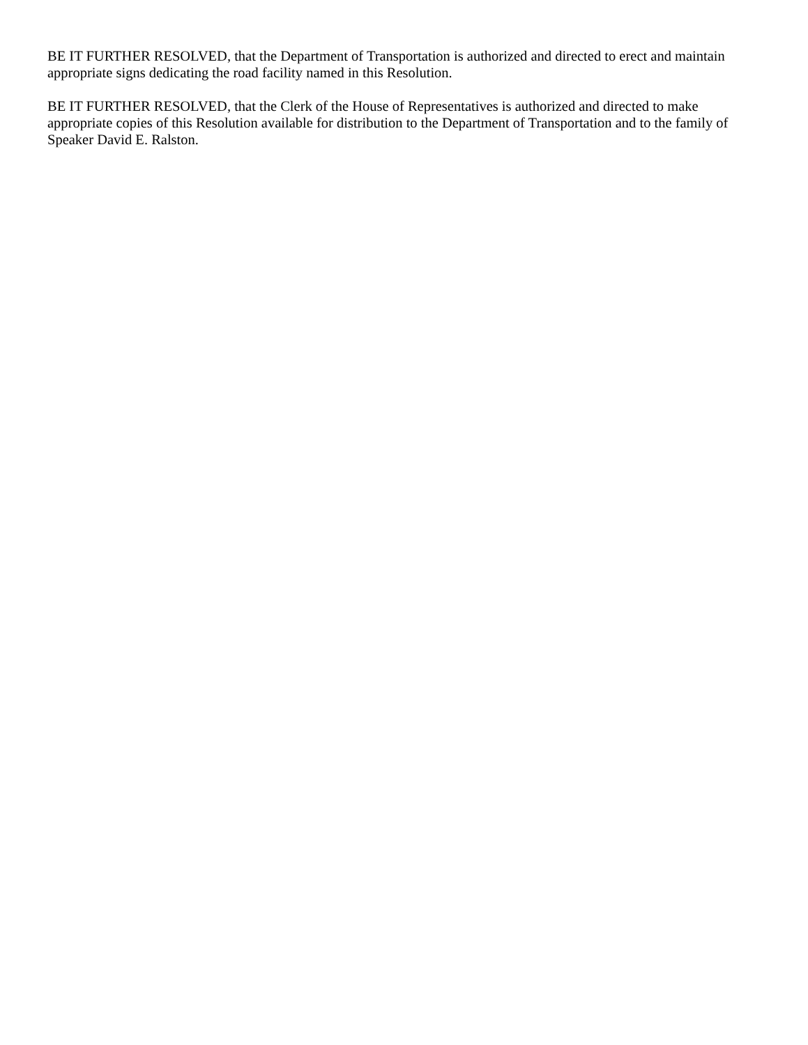BE IT FURTHER RESOLVED, that the Department of Transportation is authorized and directed to erect and maintain appropriate signs dedicating the road facility named in this Resolution.
BE IT FURTHER RESOLVED, that the Clerk of the House of Representatives is authorized and directed to make appropriate copies of this Resolution available for distribution to the Department of Transportation and to the family of Speaker David E. Ralston.